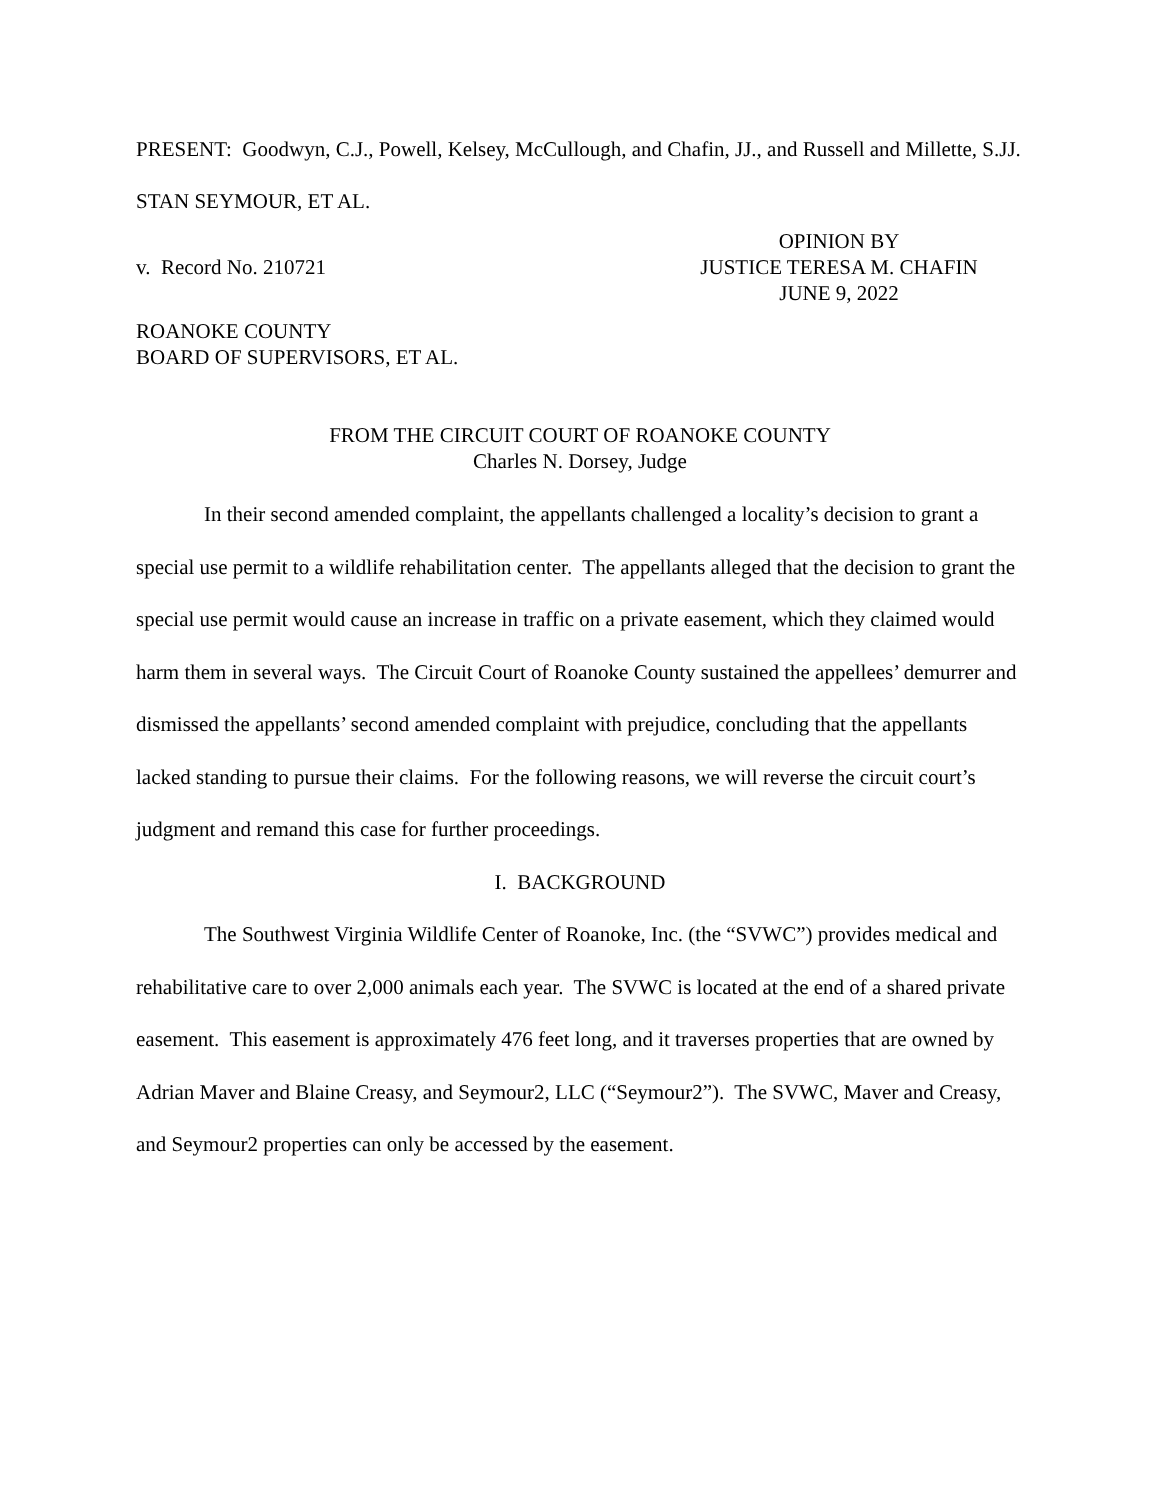PRESENT: Goodwyn, C.J., Powell, Kelsey, McCullough, and Chafin, JJ., and Russell and Millette, S.JJ.
STAN SEYMOUR, ET AL.
v. Record No. 210721
OPINION BY
JUSTICE TERESA M. CHAFIN
JUNE 9, 2022
ROANOKE COUNTY
BOARD OF SUPERVISORS, ET AL.
FROM THE CIRCUIT COURT OF ROANOKE COUNTY
Charles N. Dorsey, Judge
In their second amended complaint, the appellants challenged a locality’s decision to grant a special use permit to a wildlife rehabilitation center. The appellants alleged that the decision to grant the special use permit would cause an increase in traffic on a private easement, which they claimed would harm them in several ways. The Circuit Court of Roanoke County sustained the appellees’ demurrer and dismissed the appellants’ second amended complaint with prejudice, concluding that the appellants lacked standing to pursue their claims. For the following reasons, we will reverse the circuit court’s judgment and remand this case for further proceedings.
I. BACKGROUND
The Southwest Virginia Wildlife Center of Roanoke, Inc. (the “SVWC”) provides medical and rehabilitative care to over 2,000 animals each year. The SVWC is located at the end of a shared private easement. This easement is approximately 476 feet long, and it traverses properties that are owned by Adrian Maver and Blaine Creasy, and Seymour2, LLC (“Seymour2”). The SVWC, Maver and Creasy, and Seymour2 properties can only be accessed by the easement.